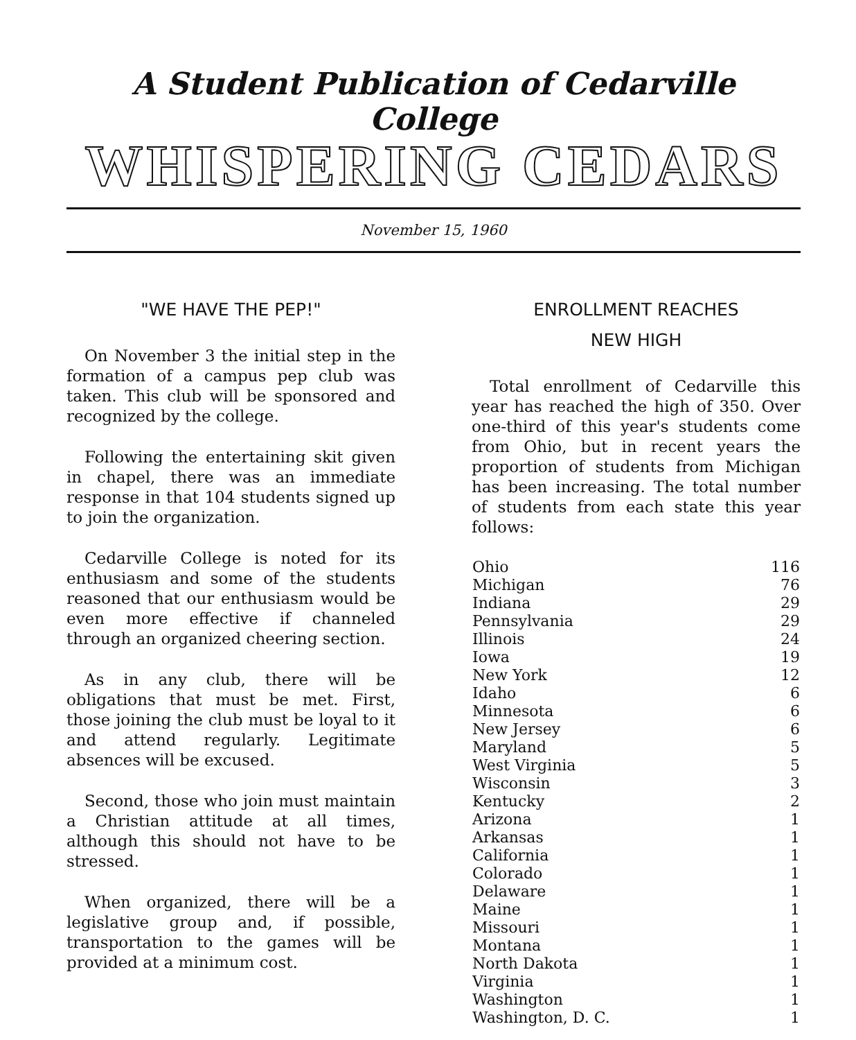A Student Publication of Cedarville College
WHISPERING CEDARS
November 15, 1960
"WE HAVE THE PEP!"
On November 3 the initial step in the formation of a campus pep club was taken. This club will be sponsored and recognized by the college.
Following the entertaining skit given in chapel, there was an immediate response in that 104 students signed up to join the organization.
Cedarville College is noted for its enthusiasm and some of the students reasoned that our enthusiasm would be even more effective if channeled through an organized cheering section.
As in any club, there will be obligations that must be met. First, those joining the club must be loyal to it and attend regularly. Legitimate absences will be excused.
Second, those who join must maintain a Christian attitude at all times, although this should not have to be stressed.
When organized, there will be a legislative group and, if possible, transportation to the games will be provided at a minimum cost.
ENROLLMENT REACHES
NEW HIGH
Total enrollment of Cedarville this year has reached the high of 350. Over one-third of this year's students come from Ohio, but in recent years the proportion of students from Michigan has been increasing. The total number of students from each state this year follows:
| Ohio | 116 |
| Michigan | 76 |
| Indiana | 29 |
| Pennsylvania | 29 |
| Illinois | 24 |
| Iowa | 19 |
| New York | 12 |
| Idaho | 6 |
| Minnesota | 6 |
| New Jersey | 6 |
| Maryland | 5 |
| West Virginia | 5 |
| Wisconsin | 3 |
| Kentucky | 2 |
| Arizona | 1 |
| Arkansas | 1 |
| California | 1 |
| Colorado | 1 |
| Delaware | 1 |
| Maine | 1 |
| Missouri | 1 |
| Montana | 1 |
| North Dakota | 1 |
| Virginia | 1 |
| Washington | 1 |
| Washington, D. C. | 1 |